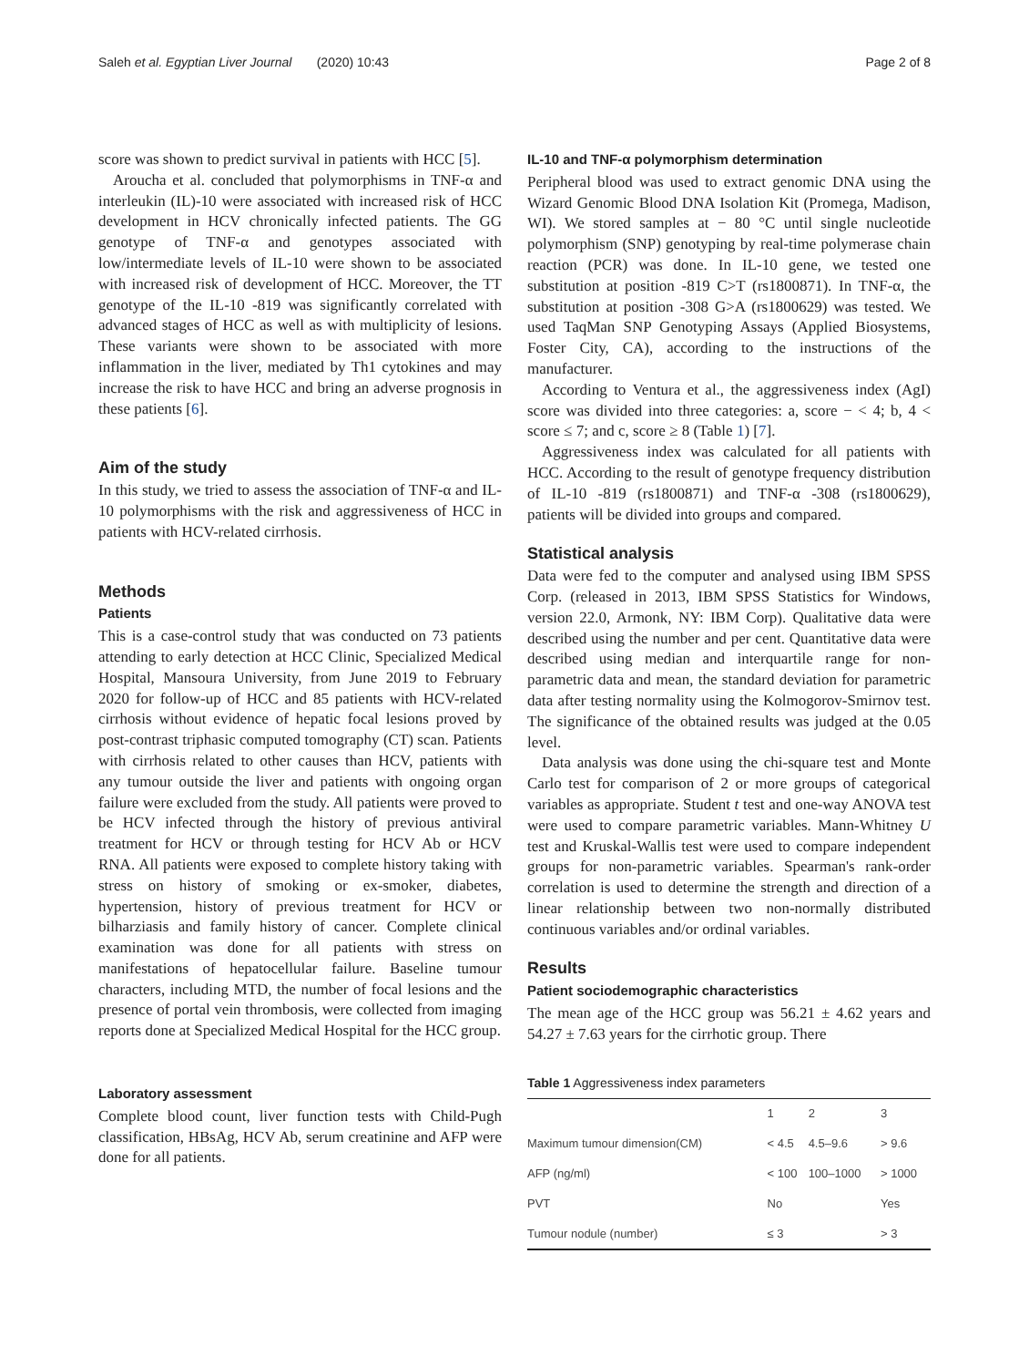Saleh et al. Egyptian Liver Journal (2020) 10:43 Page 2 of 8
score was shown to predict survival in patients with HCC [5].
Aroucha et al. concluded that polymorphisms in TNF-α and interleukin (IL)-10 were associated with increased risk of HCC development in HCV chronically infected patients. The GG genotype of TNF-α and genotypes associated with low/intermediate levels of IL-10 were shown to be associated with increased risk of development of HCC. Moreover, the TT genotype of the IL-10 -819 was significantly correlated with advanced stages of HCC as well as with multiplicity of lesions. These variants were shown to be associated with more inflammation in the liver, mediated by Th1 cytokines and may increase the risk to have HCC and bring an adverse prognosis in these patients [6].
Aim of the study
In this study, we tried to assess the association of TNF-α and IL-10 polymorphisms with the risk and aggressiveness of HCC in patients with HCV-related cirrhosis.
Methods
Patients
This is a case-control study that was conducted on 73 patients attending to early detection at HCC Clinic, Specialized Medical Hospital, Mansoura University, from June 2019 to February 2020 for follow-up of HCC and 85 patients with HCV-related cirrhosis without evidence of hepatic focal lesions proved by post-contrast triphasic computed tomography (CT) scan. Patients with cirrhosis related to other causes than HCV, patients with any tumour outside the liver and patients with ongoing organ failure were excluded from the study. All patients were proved to be HCV infected through the history of previous antiviral treatment for HCV or through testing for HCV Ab or HCV RNA. All patients were exposed to complete history taking with stress on history of smoking or ex-smoker, diabetes, hypertension, history of previous treatment for HCV or bilharziasis and family history of cancer. Complete clinical examination was done for all patients with stress on manifestations of hepatocellular failure. Baseline tumour characters, including MTD, the number of focal lesions and the presence of portal vein thrombosis, were collected from imaging reports done at Specialized Medical Hospital for the HCC group.
Laboratory assessment
Complete blood count, liver function tests with Child-Pugh classification, HBsAg, HCV Ab, serum creatinine and AFP were done for all patients.
IL-10 and TNF-α polymorphism determination
Peripheral blood was used to extract genomic DNA using the Wizard Genomic Blood DNA Isolation Kit (Promega, Madison, WI). We stored samples at − 80 °C until single nucleotide polymorphism (SNP) genotyping by real-time polymerase chain reaction (PCR) was done. In IL-10 gene, we tested one substitution at position -819 C>T (rs1800871). In TNF-α, the substitution at position -308 G>A (rs1800629) was tested. We used TaqMan SNP Genotyping Assays (Applied Biosystems, Foster City, CA), according to the instructions of the manufacturer.
According to Ventura et al., the aggressiveness index (AgI) score was divided into three categories: a, score − < 4; b, 4 < score ≤ 7; and c, score ≥ 8 (Table 1) [7].
Aggressiveness index was calculated for all patients with HCC. According to the result of genotype frequency distribution of IL-10 -819 (rs1800871) and TNF-α -308 (rs1800629), patients will be divided into groups and compared.
Statistical analysis
Data were fed to the computer and analysed using IBM SPSS Corp. (released in 2013, IBM SPSS Statistics for Windows, version 22.0, Armonk, NY: IBM Corp). Qualitative data were described using the number and per cent. Quantitative data were described using median and interquartile range for non-parametric data and mean, the standard deviation for parametric data after testing normality using the Kolmogorov-Smirnov test. The significance of the obtained results was judged at the 0.05 level.
Data analysis was done using the chi-square test and Monte Carlo test for comparison of 2 or more groups of categorical variables as appropriate. Student t test and one-way ANOVA test were used to compare parametric variables. Mann-Whitney U test and Kruskal-Wallis test were used to compare independent groups for non-parametric variables. Spearman's rank-order correlation is used to determine the strength and direction of a linear relationship between two non-normally distributed continuous variables and/or ordinal variables.
Results
Patient sociodemographic characteristics
The mean age of the HCC group was 56.21 ± 4.62 years and 54.27 ± 7.63 years for the cirrhotic group. There
Table 1 Aggressiveness index parameters
| | 1 | 2 | 3 |
| Maximum tumour dimension(CM) | < 4.5 | 4.5–9.6 | > 9.6 |
| AFP (ng/ml) | < 100 | 100–1000 | > 1000 |
| PVT | No | | Yes |
| Tumour nodule (number) | ≤ 3 | | > 3 |